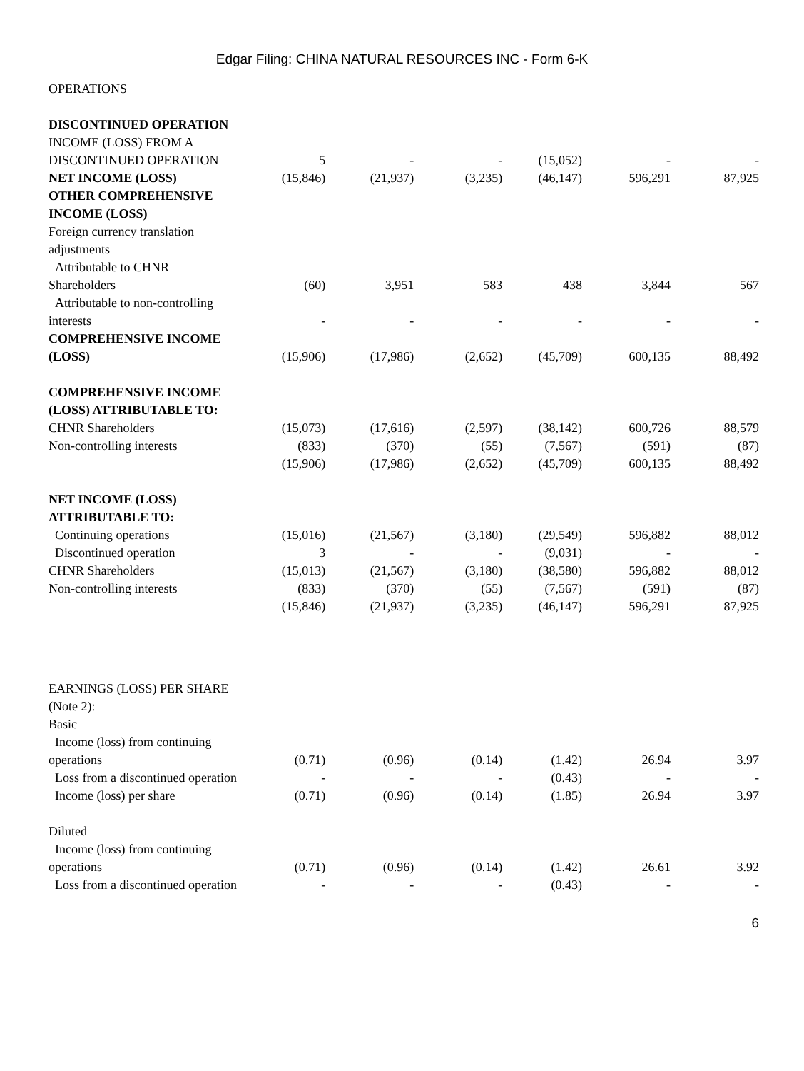Edgar Filing: CHINA NATURAL RESOURCES INC - Form 6-K
| OPERATIONS | | | | | | |
| DISCONTINUED OPERATION | | | | | | |
| INCOME (LOSS) FROM A DISCONTINUED OPERATION | 5 | - | - | (15,052) | - | - |
| NET INCOME (LOSS) | (15,846) | (21,937) | (3,235) | (46,147) | 596,291 | 87,925 |
| OTHER COMPREHENSIVE INCOME (LOSS) | | | | | | |
| Foreign currency translation adjustments | | | | | | |
| Attributable to CHNR Shareholders | (60) | 3,951 | 583 | 438 | 3,844 | 567 |
| Attributable to non-controlling interests | - | - | - | - | - | - |
| COMPREHENSIVE INCOME (LOSS) | (15,906) | (17,986) | (2,652) | (45,709) | 600,135 | 88,492 |
| COMPREHENSIVE INCOME (LOSS) ATTRIBUTABLE TO: | | | | | | |
| CHNR Shareholders | (15,073) | (17,616) | (2,597) | (38,142) | 600,726 | 88,579 |
| Non-controlling interests | (833) | (370) | (55) | (7,567) | (591) | (87) |
| | (15,906) | (17,986) | (2,652) | (45,709) | 600,135 | 88,492 |
| NET INCOME (LOSS) ATTRIBUTABLE TO: | | | | | | |
| Continuing operations | (15,016) | (21,567) | (3,180) | (29,549) | 596,882 | 88,012 |
| Discontinued operation | 3 | - | - | (9,031) | - | - |
| CHNR Shareholders | (15,013) | (21,567) | (3,180) | (38,580) | 596,882 | 88,012 |
| Non-controlling interests | (833) | (370) | (55) | (7,567) | (591) | (87) |
| | (15,846) | (21,937) | (3,235) | (46,147) | 596,291 | 87,925 |
| EARNINGS (LOSS) PER SHARE (Note 2): | | | | | | |
| Basic | | | | | | |
| Income (loss) from continuing operations | (0.71) | (0.96) | (0.14) | (1.42) | 26.94 | 3.97 |
| Loss from a discontinued operation | - | - | - | (0.43) | - | - |
| Income (loss) per share | (0.71) | (0.96) | (0.14) | (1.85) | 26.94 | 3.97 |
| Diluted | | | | | | |
| Income (loss) from continuing operations | (0.71) | (0.96) | (0.14) | (1.42) | 26.61 | 3.92 |
| Loss from a discontinued operation | - | - | - | (0.43) | - | - |
6